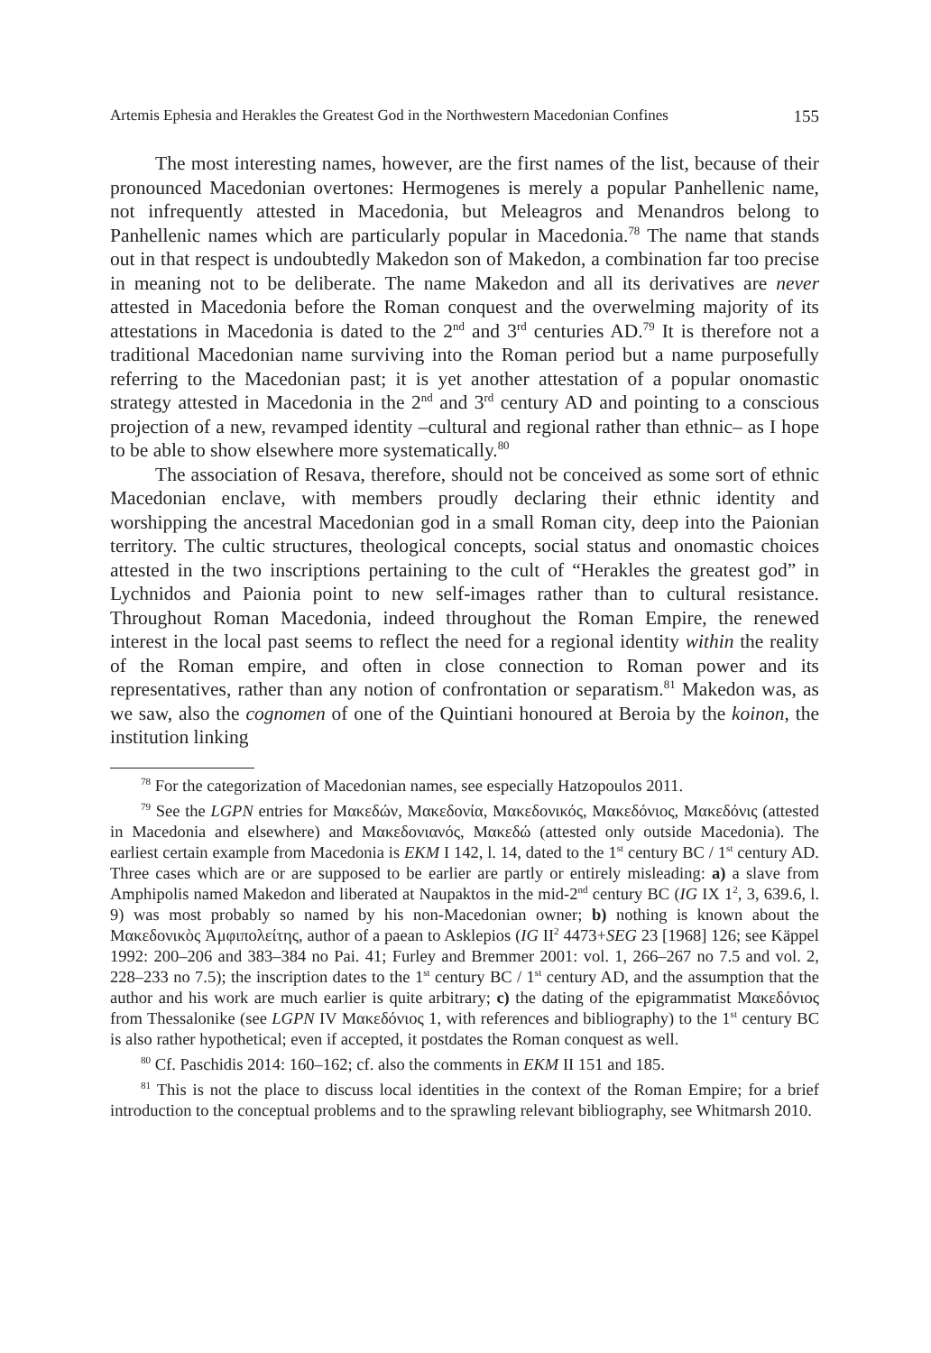Artemis Ephesia and Herakles the Greatest God in the Northwestern Macedonian Confines 155
The most interesting names, however, are the first names of the list, because of their pronounced Macedonian overtones: Hermogenes is merely a popular Panhellenic name, not infrequently attested in Macedonia, but Meleagros and Menandros belong to Panhellenic names which are particularly popular in Macedonia.<sup>78</sup> The name that stands out in that respect is undoubtedly Makedon son of Makedon, a combination far too precise in meaning not to be deliberate. The name Makedon and all its derivatives are never attested in Macedonia before the Roman conquest and the overwelming majority of its attestations in Macedonia is dated to the 2<sup>nd</sup> and 3<sup>rd</sup> centuries AD.<sup>79</sup> It is therefore not a traditional Macedonian name surviving into the Roman period but a name purposefully referring to the Macedonian past; it is yet another attestation of a popular onomastic strategy attested in Macedonia in the 2<sup>nd</sup> and 3<sup>rd</sup> century AD and pointing to a conscious projection of a new, revamped identity –cultural and regional rather than ethnic– as I hope to be able to show elsewhere more systematically.<sup>80</sup>
The association of Resava, therefore, should not be conceived as some sort of ethnic Macedonian enclave, with members proudly declaring their ethnic identity and worshipping the ancestral Macedonian god in a small Roman city, deep into the Paionian territory. The cultic structures, theological concepts, social status and onomastic choices attested in the two inscriptions pertaining to the cult of “Herakles the greatest god” in Lychnidos and Paionia point to new self-images rather than to cultural resistance. Throughout Roman Macedonia, indeed throughout the Roman Empire, the renewed interest in the local past seems to reflect the need for a regional identity within the reality of the Roman empire, and often in close connection to Roman power and its representatives, rather than any notion of confrontation or separatism.<sup>81</sup> Makedon was, as we saw, also the cognomen of one of the Quintiani honoured at Beroia by the koinon, the institution linking
<sup>78</sup> For the categorization of Macedonian names, see especially Hatzopoulos 2011.
<sup>79</sup> See the LGPN entries for Μακεδών, Μακεδονία, Μακεδονικός, Μακεδόνιος, Μακεδόνις (attested in Macedonia and elsewhere) and Μακεδονιανός, Μακεδώ (attested only outside Macedonia). The earliest certain example from Macedonia is EKM I 142, l. 14, dated to the 1<sup>st</sup> century BC / 1<sup>st</sup> century AD. Three cases which are or are supposed to be earlier are partly or entirely misleading: a) a slave from Amphipolis named Makedon and liberated at Naupaktos in the mid-2<sup>nd</sup> century BC (IG IX 1<sup>2</sup>, 3, 639.6, l. 9) was most probably so named by his non-Macedonian owner; b) nothing is known about the Μακεδονικὸς Ἀμφιπολείτης, author of a paean to Asklepios (IG II<sup>2</sup> 4473+SEG 23 [1968] 126; see Käppel 1992: 200–206 and 383–384 no Pai. 41; Furley and Bremmer 2001: vol. 1, 266–267 no 7.5 and vol. 2, 228–233 no 7.5); the inscription dates to the 1<sup>st</sup> century BC / 1<sup>st</sup> century AD, and the assumption that the author and his work are much earlier is quite arbitrary; c) the dating of the epigrammatist Μακεδόνιος from Thessalonike (see LGPN IV Μακεδόνιος 1, with references and bibliography) to the 1<sup>st</sup> century BC is also rather hypothetical; even if accepted, it postdates the Roman conquest as well.
<sup>80</sup> Cf. Paschidis 2014: 160–162; cf. also the comments in EKM II 151 and 185.
<sup>81</sup> This is not the place to discuss local identities in the context of the Roman Empire; for a brief introduction to the conceptual problems and to the sprawling relevant bibliography, see Whitmarsh 2010.